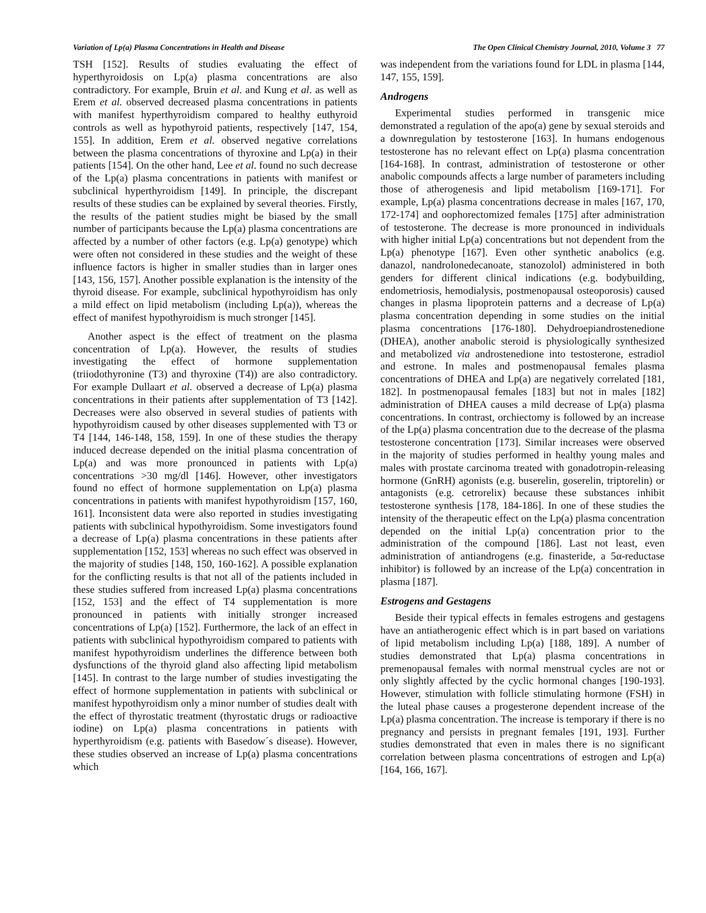Variation of Lp(a) Plasma Concentrations in Health and Disease The Open Clinical Chemistry Journal, 2010, Volume 3 77
TSH [152]. Results of studies evaluating the effect of hyperthyroidosis on Lp(a) plasma concentrations are also contradictory. For example, Bruin et al. and Kung et al. as well as Erem et al. observed decreased plasma concentrations in patients with manifest hyperthyroidism compared to healthy euthyroid controls as well as hypothyroid patients, respectively [147, 154, 155]. In addition, Erem et al. observed negative correlations between the plasma concentrations of thyroxine and Lp(a) in their patients [154]. On the other hand, Lee et al. found no such decrease of the Lp(a) plasma concentrations in patients with manifest or subclinical hyperthyroidism [149]. In principle, the discrepant results of these studies can be explained by several theories. Firstly, the results of the patient studies might be biased by the small number of participants because the Lp(a) plasma concentrations are affected by a number of other factors (e.g. Lp(a) genotype) which were often not considered in these studies and the weight of these influence factors is higher in smaller studies than in larger ones [143, 156, 157]. Another possible explanation is the intensity of the thyroid disease. For example, subclinical hypothyroidism has only a mild effect on lipid metabolism (including Lp(a)), whereas the effect of manifest hypothyroidism is much stronger [145].
Another aspect is the effect of treatment on the plasma concentration of Lp(a). However, the results of studies investigating the effect of hormone supplementation (triiodothyronine (T3) and thyroxine (T4)) are also contradictory. For example Dullaart et al. observed a decrease of Lp(a) plasma concentrations in their patients after supplementation of T3 [142]. Decreases were also observed in several studies of patients with hypothyroidism caused by other diseases supplemented with T3 or T4 [144, 146-148, 158, 159]. In one of these studies the therapy induced decrease depended on the initial plasma concentration of Lp(a) and was more pronounced in patients with Lp(a) concentrations >30 mg/dl [146]. However, other investigators found no effect of hormone supplementation on Lp(a) plasma concentrations in patients with manifest hypothyroidism [157, 160, 161]. Inconsistent data were also reported in studies investigating patients with subclinical hypothyroidism. Some investigators found a decrease of Lp(a) plasma concentrations in these patients after supplementation [152, 153] whereas no such effect was observed in the majority of studies [148, 150, 160-162]. A possible explanation for the conflicting results is that not all of the patients included in these studies suffered from increased Lp(a) plasma concentrations [152, 153] and the effect of T4 supplementation is more pronounced in patients with initially stronger increased concentrations of Lp(a) [152]. Furthermore, the lack of an effect in patients with subclinical hypothyroidism compared to patients with manifest hypothyroidism underlines the difference between both dysfunctions of the thyroid gland also affecting lipid metabolism [145]. In contrast to the large number of studies investigating the effect of hormone supplementation in patients with subclinical or manifest hypothyroidism only a minor number of studies dealt with the effect of thyrostatic treatment (thyrostatic drugs or radioactive iodine) on Lp(a) plasma concentrations in patients with hyperthyroidism (e.g. patients with Basedow´s disease). However, these studies observed an increase of Lp(a) plasma concentrations which
was independent from the variations found for LDL in plasma [144, 147, 155, 159].
Androgens
Experimental studies performed in transgenic mice demonstrated a regulation of the apo(a) gene by sexual steroids and a downregulation by testosterone [163]. In humans endogenous testosterone has no relevant effect on Lp(a) plasma concentration [164-168]. In contrast, administration of testosterone or other anabolic compounds affects a large number of parameters including those of atherogenesis and lipid metabolism [169-171]. For example, Lp(a) plasma concentrations decrease in males [167, 170, 172-174] and oophorectomized females [175] after administration of testosterone. The decrease is more pronounced in individuals with higher initial Lp(a) concentrations but not dependent from the Lp(a) phenotype [167]. Even other synthetic anabolics (e.g. danazol, nandrolonedecanoate, stanozolol) administered in both genders for different clinical indications (e.g. bodybuilding, endometriosis, hemodialysis, postmenopausal osteoporosis) caused changes in plasma lipoprotein patterns and a decrease of Lp(a) plasma concentration depending in some studies on the initial plasma concentrations [176-180]. Dehydroepiandrostenedione (DHEA), another anabolic steroid is physiologically synthesized and metabolized via androstenedione into testosterone, estradiol and estrone. In males and postmenopausal females plasma concentrations of DHEA and Lp(a) are negatively correlated [181, 182]. In postmenopausal females [183] but not in males [182] administration of DHEA causes a mild decrease of Lp(a) plasma concentrations. In contrast, orchiectomy is followed by an increase of the Lp(a) plasma concentration due to the decrease of the plasma testosterone concentration [173]. Similar increases were observed in the majority of studies performed in healthy young males and males with prostate carcinoma treated with gonadotropin-releasing hormone (GnRH) agonists (e.g. buserelin, goserelin, triptorelin) or antagonists (e.g. cetrorelix) because these substances inhibit testosterone synthesis [178, 184-186]. In one of these studies the intensity of the therapeutic effect on the Lp(a) plasma concentration depended on the initial Lp(a) concentration prior to the administration of the compound [186]. Last not least, even administration of antiandrogens (e.g. finasteride, a 5α-reductase inhibitor) is followed by an increase of the Lp(a) concentration in plasma [187].
Estrogens and Gestagens
Beside their typical effects in females estrogens and gestagens have an antiatherogenic effect which is in part based on variations of lipid metabolism including Lp(a) [188, 189]. A number of studies demonstrated that Lp(a) plasma concentrations in premenopausal females with normal menstrual cycles are not or only slightly affected by the cyclic hormonal changes [190-193]. However, stimulation with follicle stimulating hormone (FSH) in the luteal phase causes a progesterone dependent increase of the Lp(a) plasma concentration. The increase is temporary if there is no pregnancy and persists in pregnant females [191, 193]. Further studies demonstrated that even in males there is no significant correlation between plasma concentrations of estrogen and Lp(a) [164, 166, 167].